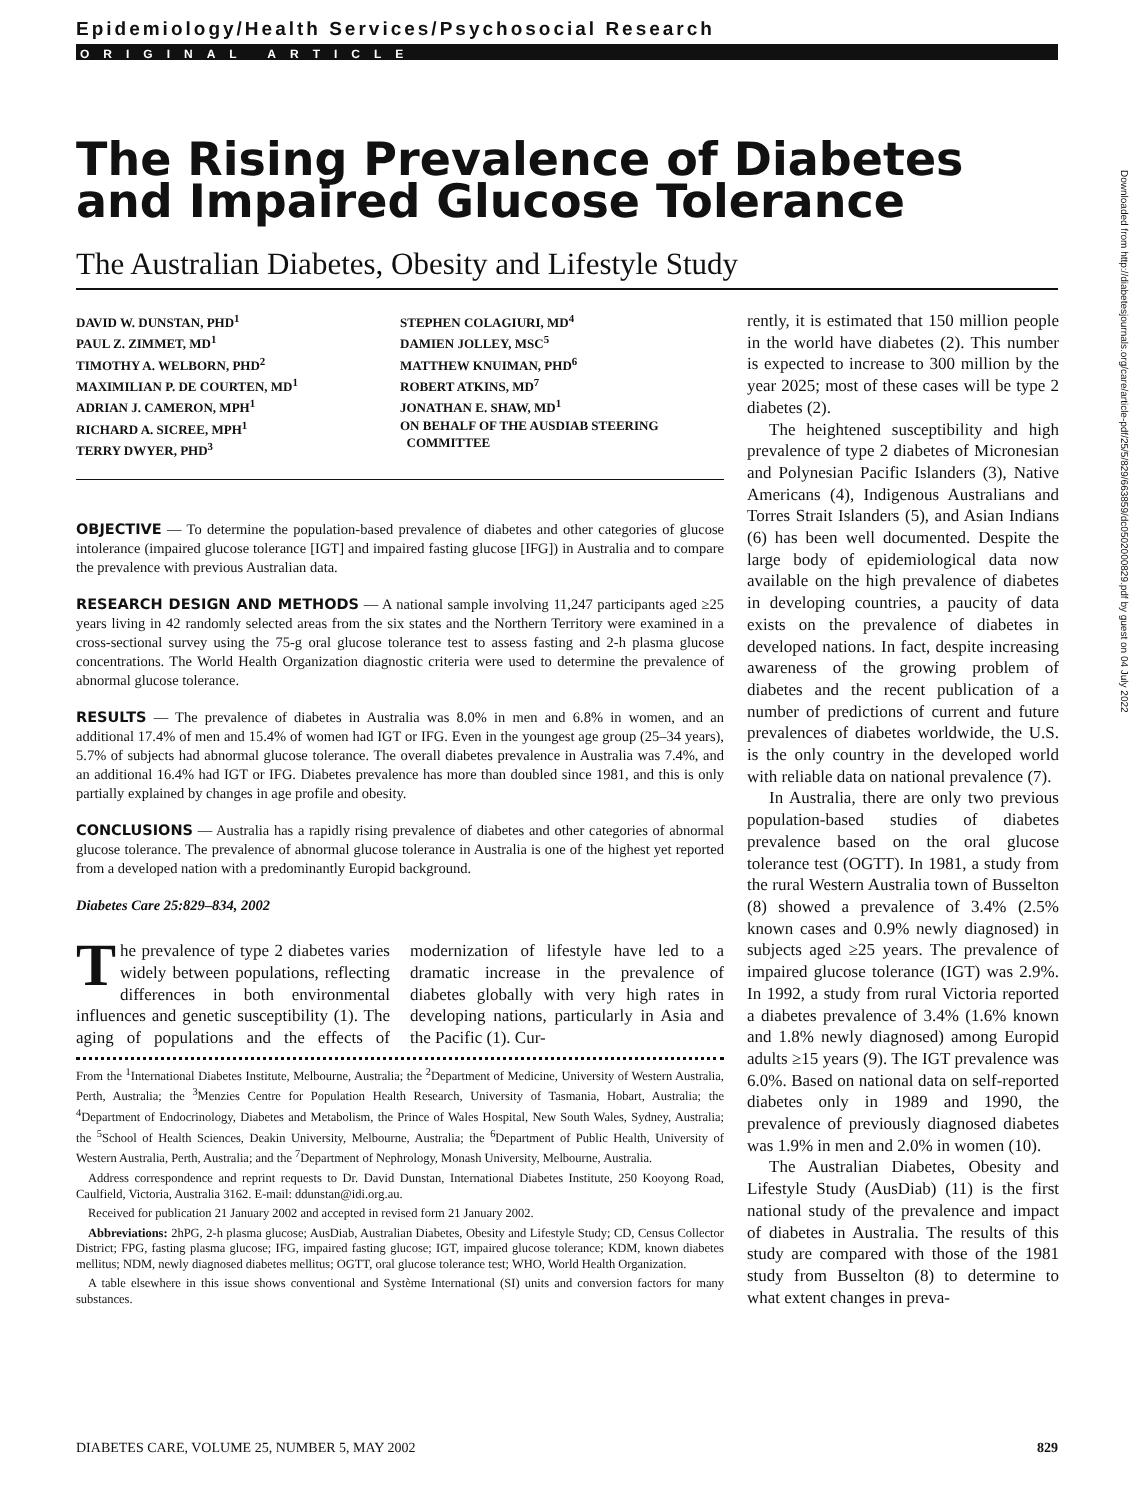Epidemiology/Health Services/Psychosocial Research
ORIGINAL ARTICLE
The Rising Prevalence of Diabetes and Impaired Glucose Tolerance
The Australian Diabetes, Obesity and Lifestyle Study
DAVID W. DUNSTAN, PHD<sup>1</sup>
PAUL Z. ZIMMET, MD<sup>1</sup>
TIMOTHY A. WELBORN, PHD<sup>2</sup>
MAXIMILIAN P. DE COURTEN, MD<sup>1</sup>
ADRIAN J. CAMERON, MPH<sup>1</sup>
RICHARD A. SICREE, MPH<sup>1</sup>
TERRY DWYER, PHD<sup>3</sup>
STEPHEN COLAGIURI, MD<sup>4</sup>
DAMIEN JOLLEY, MSC<sup>5</sup>
MATTHEW KNUIMAN, PHD<sup>6</sup>
ROBERT ATKINS, MD<sup>7</sup>
JONATHAN E. SHAW, MD<sup>1</sup>
ON BEHALF OF THE AUSDIAB STEERING
COMMITTEE
OBJECTIVE — To determine the population-based prevalence of diabetes and other categories of glucose intolerance (impaired glucose tolerance [IGT] and impaired fasting glucose [IFG]) in Australia and to compare the prevalence with previous Australian data.
RESEARCH DESIGN AND METHODS — A national sample involving 11,247 participants aged ≥25 years living in 42 randomly selected areas from the six states and the Northern Territory were examined in a cross-sectional survey using the 75-g oral glucose tolerance test to assess fasting and 2-h plasma glucose concentrations. The World Health Organization diagnostic criteria were used to determine the prevalence of abnormal glucose tolerance.
RESULTS — The prevalence of diabetes in Australia was 8.0% in men and 6.8% in women, and an additional 17.4% of men and 15.4% of women had IGT or IFG. Even in the youngest age group (25–34 years), 5.7% of subjects had abnormal glucose tolerance. The overall diabetes prevalence in Australia was 7.4%, and an additional 16.4% had IGT or IFG. Diabetes prevalence has more than doubled since 1981, and this is only partially explained by changes in age profile and obesity.
CONCLUSIONS — Australia has a rapidly rising prevalence of diabetes and other categories of abnormal glucose tolerance. The prevalence of abnormal glucose tolerance in Australia is one of the highest yet reported from a developed nation with a predominantly Europid background.
Diabetes Care 25:829–834, 2002
The prevalence of type 2 diabetes varies widely between populations, reflecting differences in both environmental influences and genetic susceptibility (1). The aging of populations and the effects of modernization of lifestyle have led to a dramatic increase in the prevalence of diabetes globally with very high rates in developing nations, particularly in Asia and the Pacific (1). Cur-
From the <sup>1</sup>International Diabetes Institute, Melbourne, Australia; the <sup>2</sup>Department of Medicine, University of Western Australia, Perth, Australia; the <sup>3</sup>Menzies Centre for Population Health Research, University of Tasmania, Hobart, Australia; the <sup>4</sup>Department of Endocrinology, Diabetes and Metabolism, the Prince of Wales Hospital, New South Wales, Sydney, Australia; the <sup>5</sup>School of Health Sciences, Deakin University, Melbourne, Australia; the <sup>6</sup>Department of Public Health, University of Western Australia, Perth, Australia; and the <sup>7</sup>Department of Nephrology, Monash University, Melbourne, Australia.
Address correspondence and reprint requests to Dr. David Dunstan, International Diabetes Institute, 250 Kooyong Road, Caulfield, Victoria, Australia 3162. E-mail: ddunstan@idi.org.au.
Received for publication 21 January 2002 and accepted in revised form 21 January 2002.
Abbreviations: 2hPG, 2-h plasma glucose; AusDiab, Australian Diabetes, Obesity and Lifestyle Study; CD, Census Collector District; FPG, fasting plasma glucose; IFG, impaired fasting glucose; IGT, impaired glucose tolerance; KDM, known diabetes mellitus; NDM, newly diagnosed diabetes mellitus; OGTT, oral glucose tolerance test; WHO, World Health Organization.
A table elsewhere in this issue shows conventional and Système International (SI) units and conversion factors for many substances.
rently, it is estimated that 150 million people in the world have diabetes (2). This number is expected to increase to 300 million by the year 2025; most of these cases will be type 2 diabetes (2).
The heightened susceptibility and high prevalence of type 2 diabetes of Micronesian and Polynesian Pacific Islanders (3), Native Americans (4), Indigenous Australians and Torres Strait Islanders (5), and Asian Indians (6) has been well documented. Despite the large body of epidemiological data now available on the high prevalence of diabetes in developing countries, a paucity of data exists on the prevalence of diabetes in developed nations. In fact, despite increasing awareness of the growing problem of diabetes and the recent publication of a number of predictions of current and future prevalences of diabetes worldwide, the U.S. is the only country in the developed world with reliable data on national prevalence (7).
In Australia, there are only two previous population-based studies of diabetes prevalence based on the oral glucose tolerance test (OGTT). In 1981, a study from the rural Western Australia town of Busselton (8) showed a prevalence of 3.4% (2.5% known cases and 0.9% newly diagnosed) in subjects aged ≥25 years. The prevalence of impaired glucose tolerance (IGT) was 2.9%. In 1992, a study from rural Victoria reported a diabetes prevalence of 3.4% (1.6% known and 1.8% newly diagnosed) among Europid adults ≥15 years (9). The IGT prevalence was 6.0%. Based on national data on self-reported diabetes only in 1989 and 1990, the prevalence of previously diagnosed diabetes was 1.9% in men and 2.0% in women (10).
The Australian Diabetes, Obesity and Lifestyle Study (AusDiab) (11) is the first national study of the prevalence and impact of diabetes in Australia. The results of this study are compared with those of the 1981 study from Busselton (8) to determine to what extent changes in preva-
Downloaded from http://diabetesjournals.org/care/article-pdf/25/5/829/663859/dc0502000829.pdf by guest on 04 July 2022
DIABETES CARE, VOLUME 25, NUMBER 5, MAY 2002 829